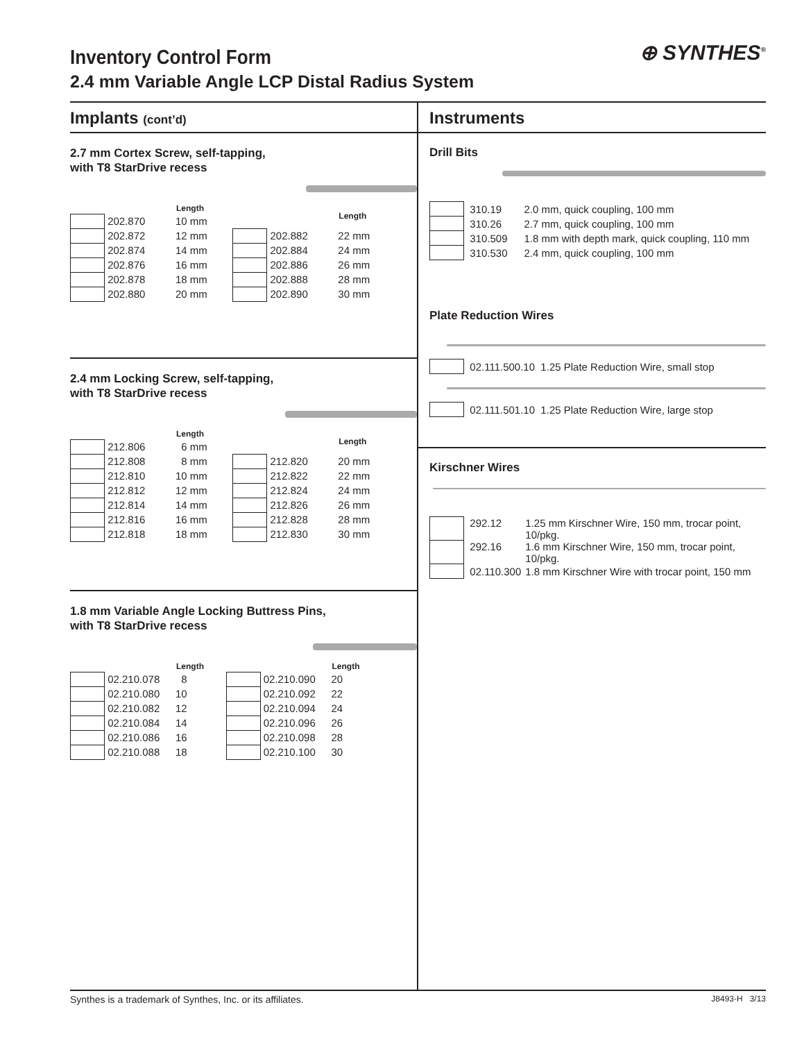Inventory Control Form
2.4 mm Variable Angle LCP Distal Radius System
⊕ SYNTHES<sup>®</sup>
Implants (cont’d)
2.7 mm Cortex Screw, self-tapping,
with T8 StarDrive recess
| | | Length |
| --- | --- | --- |
| | 202.870 | 10 mm |
| | 202.872 | 12 mm |
| | 202.874 | 14 mm |
| | 202.876 | 16 mm |
| | 202.878 | 18 mm |
| | 202.880 | 20 mm |
| | | Length |
| --- | --- | --- |
| | 202.882 | 22 mm |
| | 202.884 | 24 mm |
| | 202.886 | 26 mm |
| | 202.888 | 28 mm |
| | 202.890 | 30 mm |
2.4 mm Locking Screw, self-tapping,
with T8 StarDrive recess
| | | Length |
| --- | --- | --- |
| | 212.806 | 6 mm |
| | 212.808 | 8 mm |
| | 212.810 | 10 mm |
| | 212.812 | 12 mm |
| | 212.814 | 14 mm |
| | 212.816 | 16 mm |
| | 212.818 | 18 mm |
| | | Length |
| --- | --- | --- |
| | 212.820 | 20 mm |
| | 212.822 | 22 mm |
| | 212.824 | 24 mm |
| | 212.826 | 26 mm |
| | 212.828 | 28 mm |
| | 212.830 | 30 mm |
1.8 mm Variable Angle Locking Buttress Pins,
with T8 StarDrive recess
| | | Length |
| --- | --- | --- |
| | 02.210.078 | 8 |
| | 02.210.080 | 10 |
| | 02.210.082 | 12 |
| | 02.210.084 | 14 |
| | 02.210.086 | 16 |
| | 02.210.088 | 18 |
| | | Length |
| --- | --- | --- |
| | 02.210.090 | 20 |
| | 02.210.092 | 22 |
| | 02.210.094 | 24 |
| | 02.210.096 | 26 |
| | 02.210.098 | 28 |
| | 02.210.100 | 30 |
Instruments
Drill Bits
| | 310.19 | 2.0 mm, quick coupling, 100 mm |
| | 310.26 | 2.7 mm, quick coupling, 100 mm |
| | 310.509 | 1.8 mm with depth mark, quick coupling, 110 mm |
| | 310.530 | 2.4 mm, quick coupling, 100 mm |
Plate Reduction Wires
| | 02.111.500.10 1.25 Plate Reduction Wire, small stop |
| | 02.111.501.10 1.25 Plate Reduction Wire, large stop |
Kirschner Wires
| | 292.12 | 1.25 mm Kirschner Wire, 150 mm, trocar point, 10/pkg. |
| | 292.16 | 1.6 mm Kirschner Wire, 150 mm, trocar point, 10/pkg. |
| | 02.110.300 | 1.8 mm Kirschner Wire with trocar point, 150 mm |
Synthes is a trademark of Synthes, Inc. or its affiliates. J8493-H 3/13